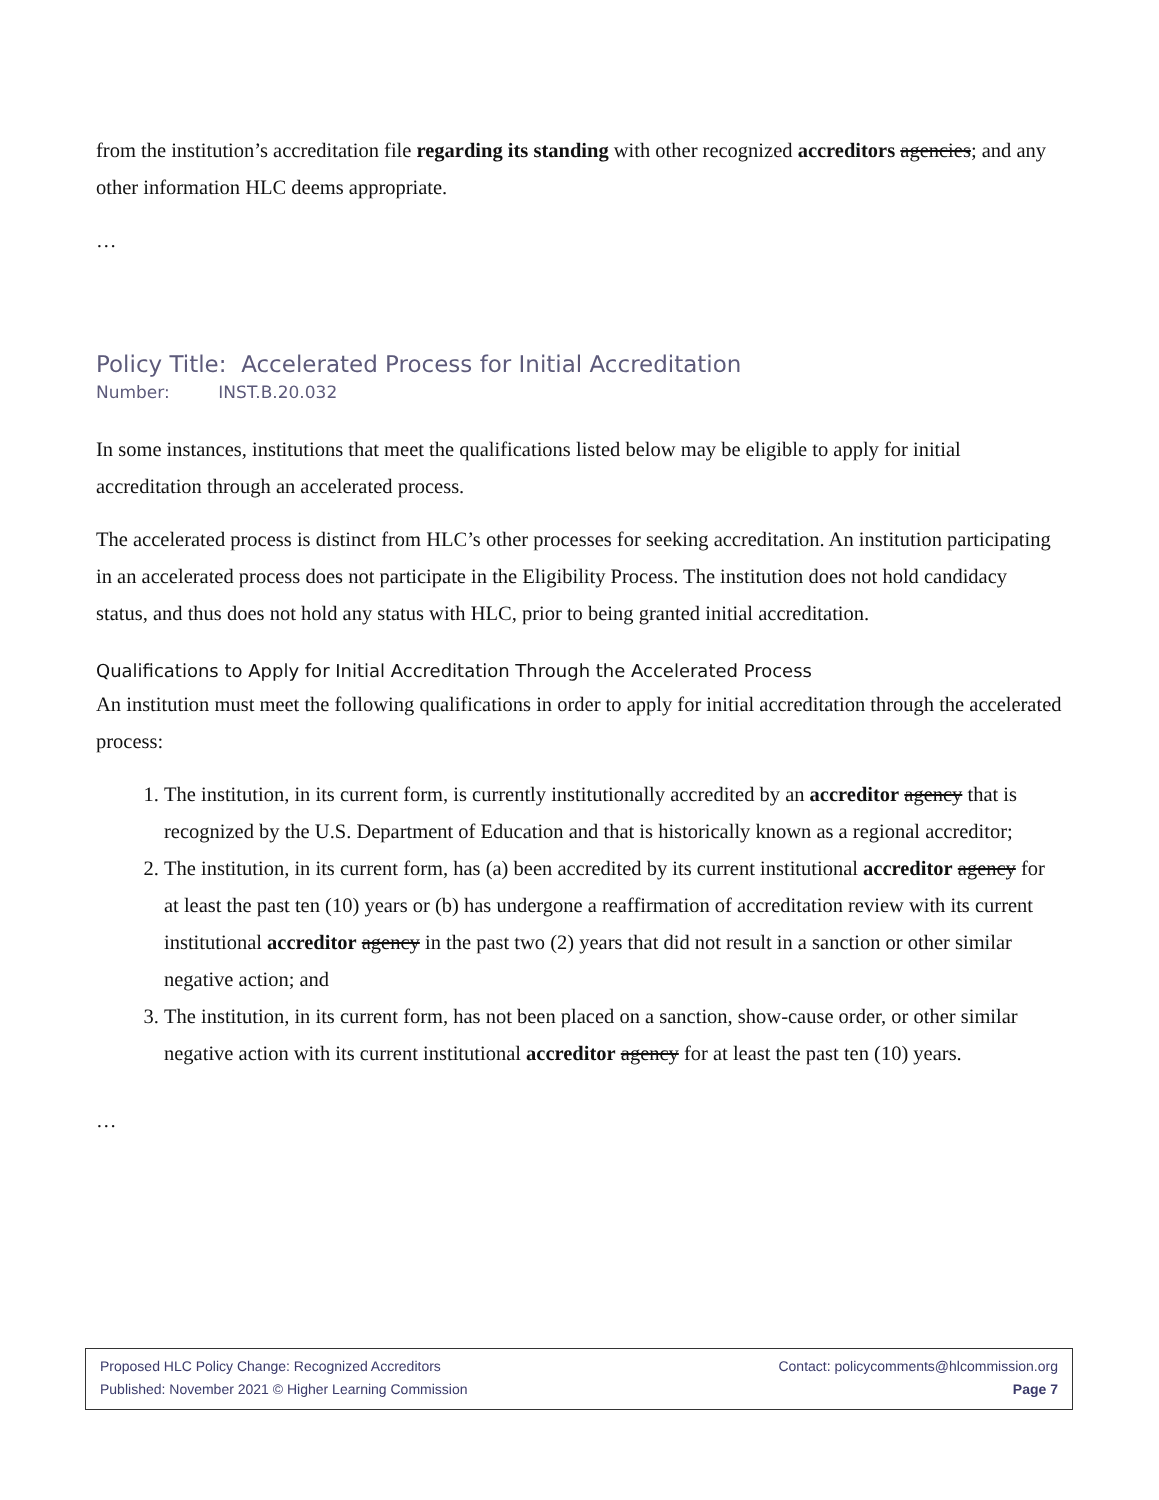from the institution’s accreditation file regarding its standing with other recognized accreditors agencies; and any other information HLC deems appropriate.
…
Policy Title: Accelerated Process for Initial Accreditation
Number: INST.B.20.032
In some instances, institutions that meet the qualifications listed below may be eligible to apply for initial accreditation through an accelerated process.
The accelerated process is distinct from HLC’s other processes for seeking accreditation. An institution participating in an accelerated process does not participate in the Eligibility Process. The institution does not hold candidacy status, and thus does not hold any status with HLC, prior to being granted initial accreditation.
Qualifications to Apply for Initial Accreditation Through the Accelerated Process
An institution must meet the following qualifications in order to apply for initial accreditation through the accelerated process:
1. The institution, in its current form, is currently institutionally accredited by an accreditor agency that is recognized by the U.S. Department of Education and that is historically known as a regional accreditor;
2. The institution, in its current form, has (a) been accredited by its current institutional accreditor agency for at least the past ten (10) years or (b) has undergone a reaffirmation of accreditation review with its current institutional accreditor agency in the past two (2) years that did not result in a sanction or other similar negative action; and
3. The institution, in its current form, has not been placed on a sanction, show-cause order, or other similar negative action with its current institutional accreditor agency for at least the past ten (10) years.
…
Proposed HLC Policy Change: Recognized Accreditors Contact: policycomments@hlcommission.org
Published: November 2021 © Higher Learning Commission Page 7